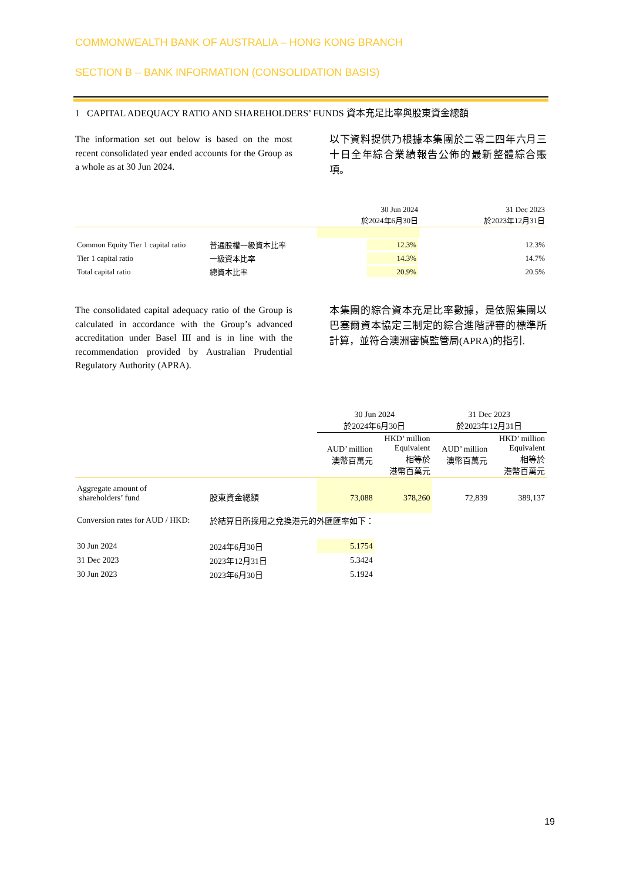COMMONWEALTH BANK OF AUSTRALIA – HONG KONG BRANCH
SECTION B – BANK INFORMATION (CONSOLIDATION BASIS)
1 CAPITAL ADEQUACY RATIO AND SHAREHOLDERS’ FUNDS 資本充足比率與股東資金總額
The information set out below is based on the most recent consolidated year ended accounts for the Group as a whole as at 30 Jun 2024.
以下資料提供乃根據本集團於二零二四年六月三十日全年綜合業績報告公佈的最新整體綜合賬項。
| | | 30 Jun 2024 於2024年6月30日 | 31 Dec 2023 於2023年12月31日 |
| --- | --- | --- | --- |
| Common Equity Tier 1 capital ratio | 普通股權一級資本比率 | 12.3% | 12.3% |
| Tier 1 capital ratio | 一級資本比率 | 14.3% | 14.7% |
| Total capital ratio | 總資本比率 | 20.9% | 20.5% |
The consolidated capital adequacy ratio of the Group is calculated in accordance with the Group’s advanced accreditation under Basel III and is in line with the recommendation provided by Australian Prudential Regulatory Authority (APRA).
本集團的綜合資本充足比率數據，是依照集團以巴塞爾資本協定三制定的綜合進階評審的標準所計算，並符合澳洲審慎監管局(APRA)的指引.
| | | 30 Jun 2024 於2024年6月30日 | | 31 Dec 2023 於2023年12月31日 | |
| --- | --- | --- | --- | --- | --- |
| | | AUD’ million 澳幣百萬元 | HKD’ million Equivalent 相等於 港幣百萬元 | AUD’ million 澳幣百萬元 | HKD’ million Equivalent 相等於 港幣百萬元 |
| Aggregate amount of shareholders’ fund | 股東資金總額 | 73,088 | 378,260 | 72,839 | 389,137 |
| Conversion rates for AUD / HKD: | 於結算日所採用之兌換港元的外匯匯率如下： | | | | |
| 30 Jun 2024 | 2024年6月30日 | 5.1754 | | | |
| 31 Dec 2023 | 2023年12月31日 | 5.3424 | | | |
| 30 Jun 2023 | 2023年6月30日 | 5.1924 | | | |
19